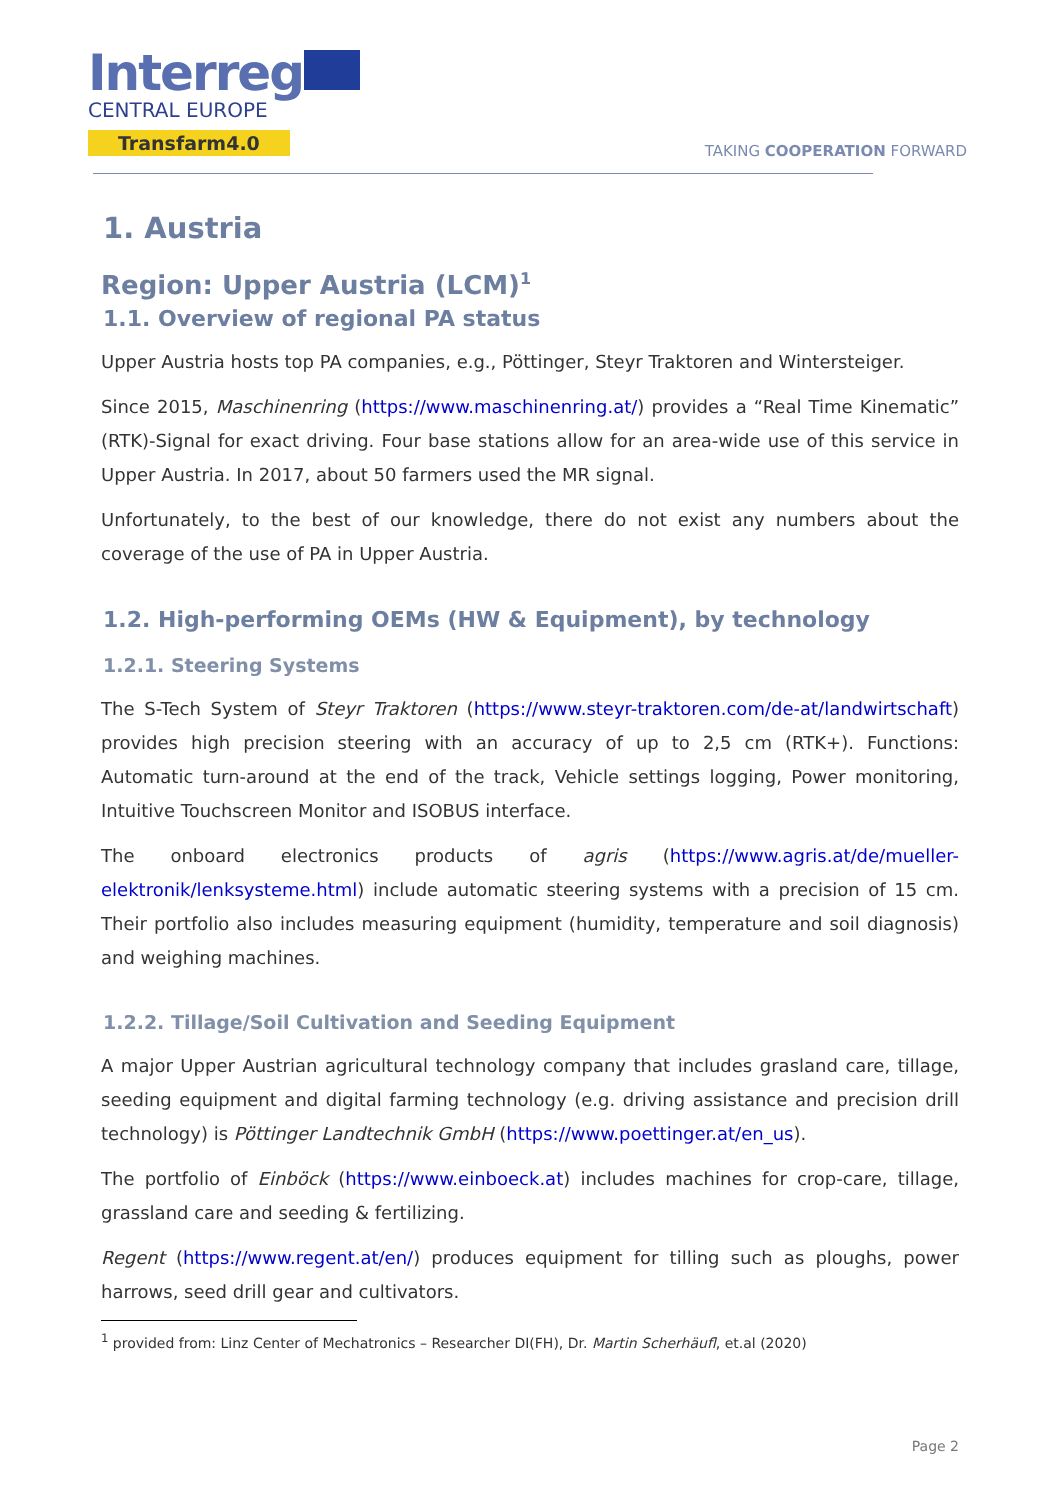Interreg
CENTRAL EUROPE
Transfarm4.0
TAKING COOPERATION FORWARD
1. Austria
Region: Upper Austria (LCM)<sup>1</sup>
1.1. Overview of regional PA status
Upper Austria hosts top PA companies, e.g., Pöttinger, Steyr Traktoren and Wintersteiger.
Since 2015, Maschinenring (https://www.maschinenring.at/) provides a “Real Time Kinematic” (RTK)-Signal for exact driving. Four base stations allow for an area-wide use of this service in Upper Austria. In 2017, about 50 farmers used the MR signal.
Unfortunately, to the best of our knowledge, there do not exist any numbers about the coverage of the use of PA in Upper Austria.
1.2. High-performing OEMs (HW & Equipment), by technology
1.2.1. Steering Systems
The S-Tech System of Steyr Traktoren (https://www.steyr-traktoren.com/de-at/landwirtschaft) provides high precision steering with an accuracy of up to 2,5 cm (RTK+). Functions: Automatic turn-around at the end of the track, Vehicle settings logging, Power monitoring, Intuitive Touchscreen Monitor and ISOBUS interface.
The onboard electronics products of agris (https://www.agris.at/de/mueller-elektronik/lenksysteme.html) include automatic steering systems with a precision of 15 cm. Their portfolio also includes measuring equipment (humidity, temperature and soil diagnosis) and weighing machines.
1.2.2. Tillage/Soil Cultivation and Seeding Equipment
A major Upper Austrian agricultural technology company that includes grasland care, tillage, seeding equipment and digital farming technology (e.g. driving assistance and precision drill technology) is Pöttinger Landtechnik GmbH (https://www.poettinger.at/en_us).
The portfolio of Einböck (https://www.einboeck.at) includes machines for crop-care, tillage, grassland care and seeding & fertilizing.
Regent (https://www.regent.at/en/) produces equipment for tilling such as ploughs, power harrows, seed drill gear and cultivators.
<sup>1</sup> provided from: Linz Center of Mechatronics – Researcher DI(FH), Dr. Martin Scherhäufl, et.al (2020)
Page 2